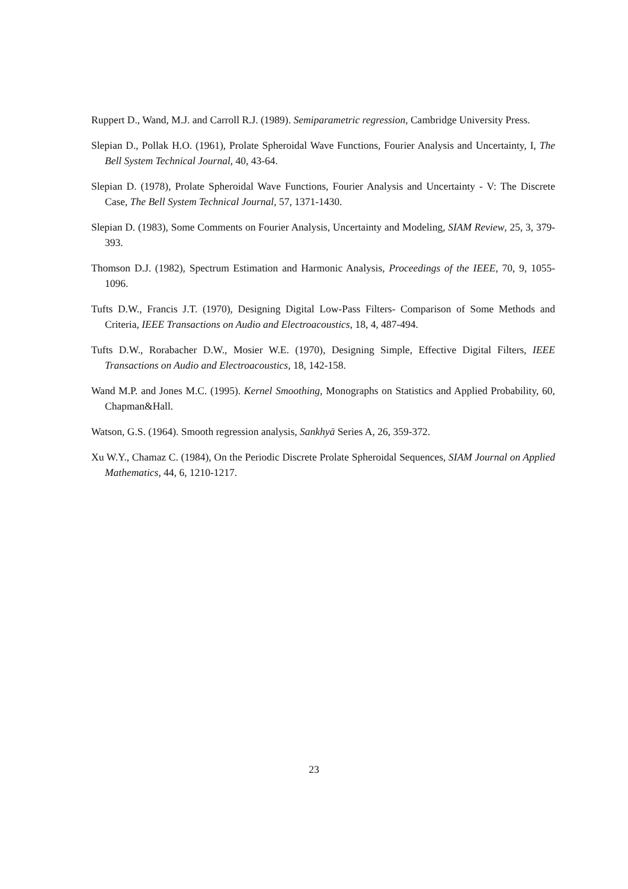Ruppert D., Wand, M.J. and Carroll R.J. (1989). Semiparametric regression, Cambridge University Press.
Slepian D., Pollak H.O. (1961), Prolate Spheroidal Wave Functions, Fourier Analysis and Uncertainty, I, The Bell System Technical Journal, 40, 43-64.
Slepian D. (1978), Prolate Spheroidal Wave Functions, Fourier Analysis and Uncertainty - V: The Discrete Case, The Bell System Technical Journal, 57, 1371-1430.
Slepian D. (1983), Some Comments on Fourier Analysis, Uncertainty and Modeling, SIAM Review, 25, 3, 379-393.
Thomson D.J. (1982), Spectrum Estimation and Harmonic Analysis, Proceedings of the IEEE, 70, 9, 1055-1096.
Tufts D.W., Francis J.T. (1970), Designing Digital Low-Pass Filters- Comparison of Some Methods and Criteria, IEEE Transactions on Audio and Electroacoustics, 18, 4, 487-494.
Tufts D.W., Rorabacher D.W., Mosier W.E. (1970), Designing Simple, Effective Digital Filters, IEEE Transactions on Audio and Electroacoustics, 18, 142-158.
Wand M.P. and Jones M.C. (1995). Kernel Smoothing, Monographs on Statistics and Applied Probability, 60, Chapman&Hall.
Watson, G.S. (1964). Smooth regression analysis, Sankhyā Series A, 26, 359-372.
Xu W.Y., Chamaz C. (1984), On the Periodic Discrete Prolate Spheroidal Sequences, SIAM Journal on Applied Mathematics, 44, 6, 1210-1217.
23